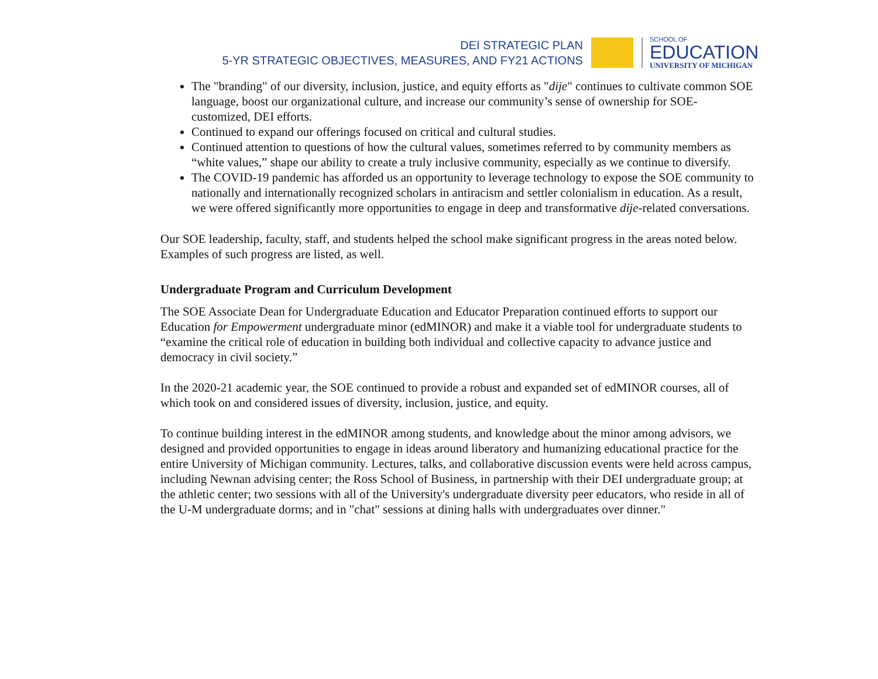DEI STRATEGIC PLAN
5-YR STRATEGIC OBJECTIVES, MEASURES, AND FY21 ACTIONS
SCHOOL OF
EDUCATION
UNIVERSITY OF MICHIGAN
The "branding" of our diversity, inclusion, justice, and equity efforts as "dije" continues to cultivate common SOE language, boost our organizational culture, and increase our community’s sense of ownership for SOE-customized, DEI efforts.
Continued to expand our offerings focused on critical and cultural studies.
Continued attention to questions of how the cultural values, sometimes referred to by community members as “white values,” shape our ability to create a truly inclusive community, especially as we continue to diversify.
The COVID-19 pandemic has afforded us an opportunity to leverage technology to expose the SOE community to nationally and internationally recognized scholars in antiracism and settler colonialism in education. As a result, we were offered significantly more opportunities to engage in deep and transformative dije-related conversations.
Our SOE leadership, faculty, staff, and students helped the school make significant progress in the areas noted below. Examples of such progress are listed, as well.
Undergraduate Program and Curriculum Development
The SOE Associate Dean for Undergraduate Education and Educator Preparation continued efforts to support our Education for Empowerment undergraduate minor (edMINOR) and make it a viable tool for undergraduate students to “examine the critical role of education in building both individual and collective capacity to advance justice and democracy in civil society.”
In the 2020-21 academic year, the SOE continued to provide a robust and expanded set of edMINOR courses, all of which took on and considered issues of diversity, inclusion, justice, and equity.
To continue building interest in the edMINOR among students, and knowledge about the minor among advisors, we designed and provided opportunities to engage in ideas around liberatory and humanizing educational practice for the entire University of Michigan community. Lectures, talks, and collaborative discussion events were held across campus, including Newnan advising center; the Ross School of Business, in partnership with their DEI undergraduate group; at the athletic center; two sessions with all of the University's undergraduate diversity peer educators, who reside in all of the U-M undergraduate dorms; and in "chat" sessions at dining halls with undergraduates over dinner."